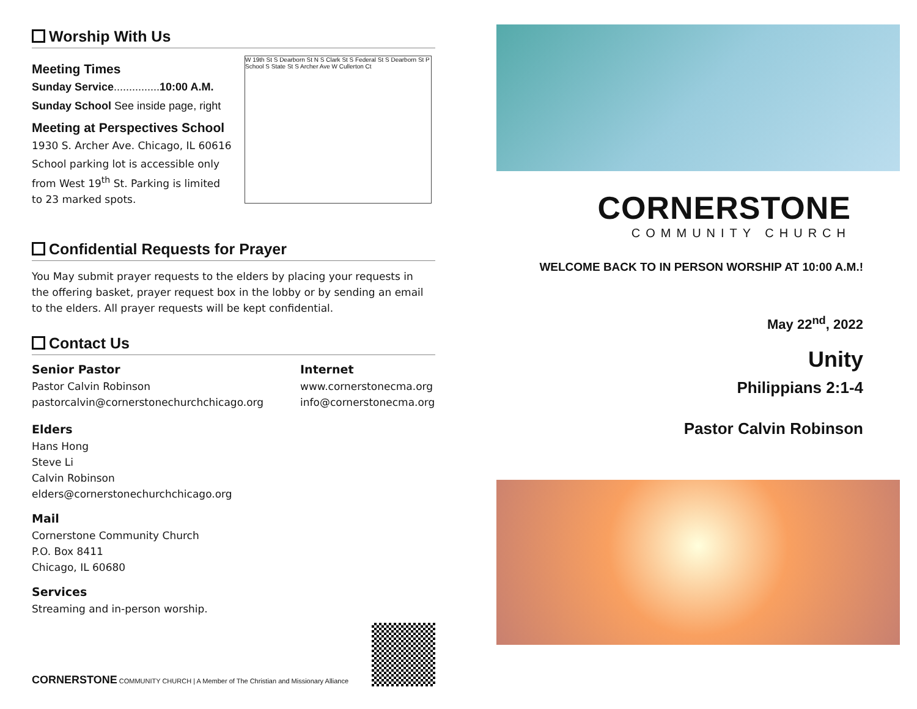Worship With Us
Meeting Times
Sunday Service...............10:00 A.M.
Sunday School See inside page, right
Meeting at Perspectives School
1930 S. Archer Ave. Chicago, IL 60616
School parking lot is accessible only from West 19<sup>th</sup> St. Parking is limited to 23 marked spots.
W 19th St S Dearborn St N S Clark St S Federal St S Dearborn St P School S State St S Archer Ave W Cullerton Ct
Confidential Requests for Prayer
You May submit prayer requests to the elders by placing your requests in the offering basket, prayer request box in the lobby or by sending an email to the elders. All prayer requests will be kept confidential.
Contact Us
Senior Pastor
Pastor Calvin Robinson
pastorcalvin@cornerstonechurchchicago.org
Internet
www.cornerstonecma.org
info@cornerstonecma.org
Elders
Hans Hong
Steve Li
Calvin Robinson
elders@cornerstonechurchchicago.org
Mail
Cornerstone Community Church
P.O. Box 8411
Chicago, IL 60680
Services
Streaming and in-person worship.
CORNERSTONE COMMUNITY CHURCH | A Member of The Christian and Missionary Alliance
CORNERSTONE
COMMUNITY CHURCH
WELCOME BACK TO IN PERSON WORSHIP AT 10:00 A.M.!
May 22<sup>nd</sup>, 2022
Unity
Philippians 2:1-4
Pastor Calvin Robinson